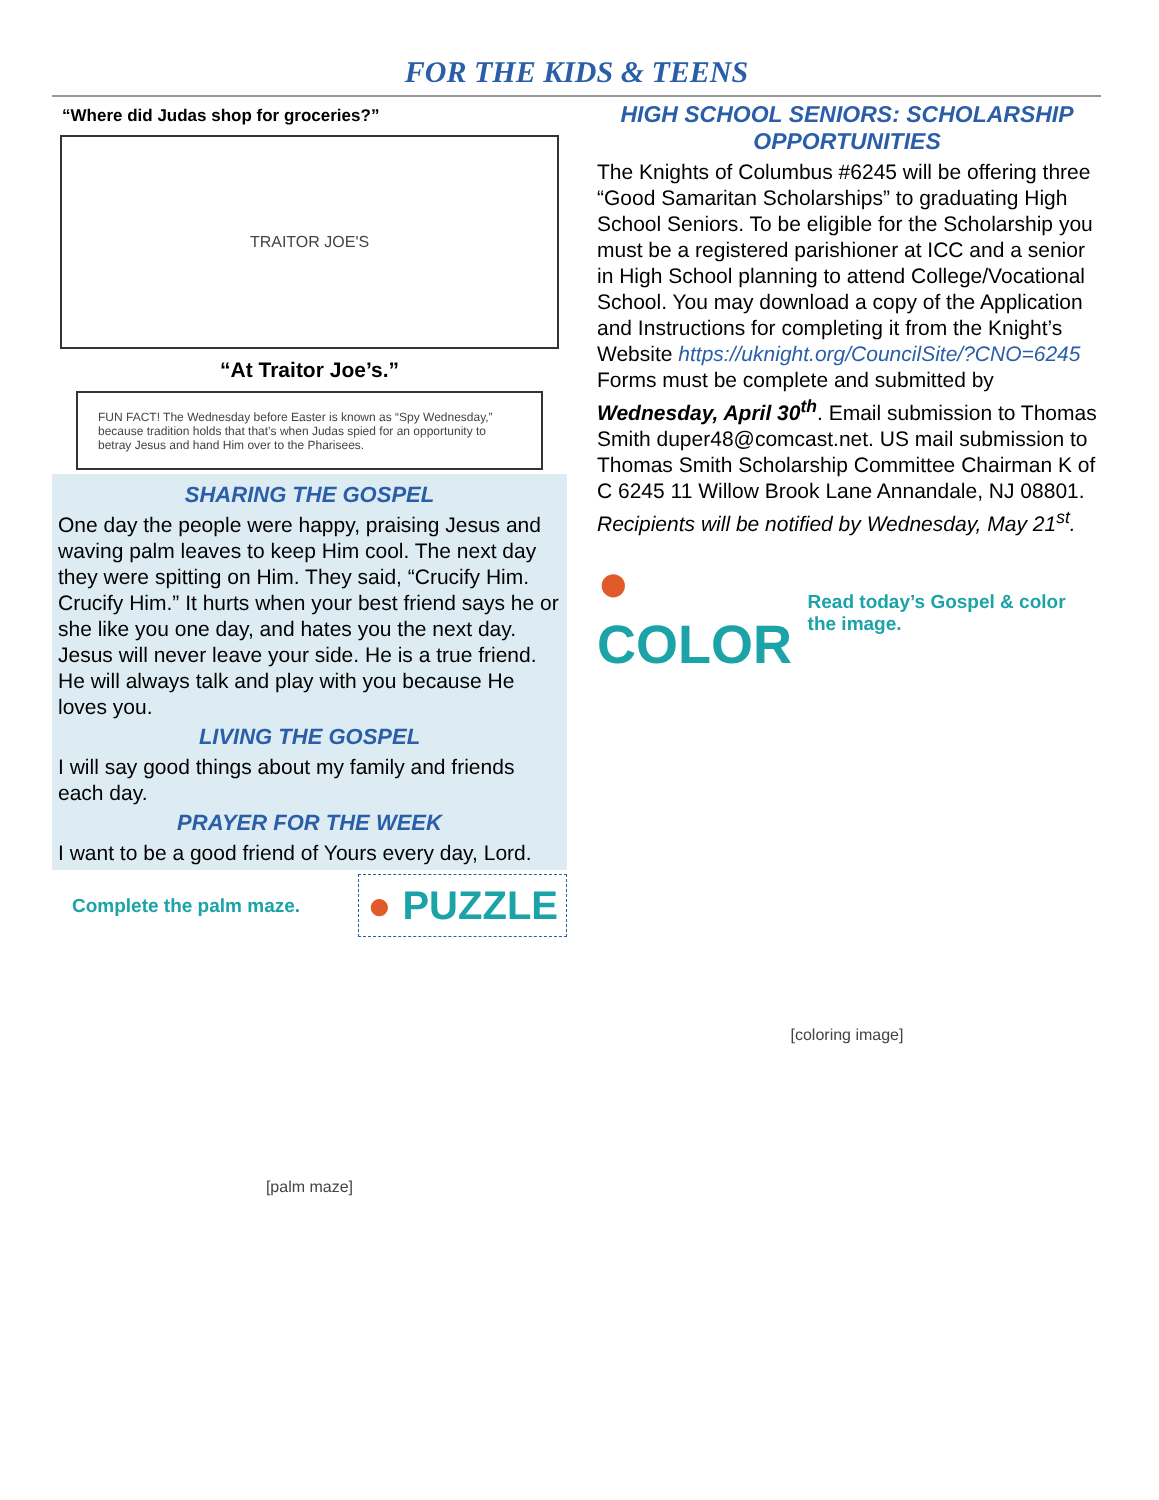FOR THE KIDS & TEENS
“Where did Judas shop for groceries?”
TRAITOR JOE'S
“At Traitor Joe’s.”
FUN FACT! The Wednesday before Easter is known as “Spy Wednesday,” because tradition holds that that’s when Judas spied for an opportunity to betray Jesus and hand Him over to the Pharisees.
SHARING THE GOSPEL
One day the people were happy, praising Jesus and waving palm leaves to keep Him cool. The next day they were spitting on Him. They said, “Crucify Him. Crucify Him.” It hurts when your best friend says he or she like you one day, and hates you the next day. Jesus will never leave your side. He is a true friend. He will always talk and play with you because He loves you.
LIVING THE GOSPEL
I will say good things about my family and friends each day.
PRAYER FOR THE WEEK
I want to be a good friend of Yours every day, Lord.
Complete the palm maze. ● PUZZLE
[palm maze]
HIGH SCHOOL SENIORS: SCHOLARSHIP OPPORTUNITIES
The Knights of Columbus #6245 will be offering three “Good Samaritan Scholarships” to graduating High School Seniors. To be eligible for the Scholarship you must be a registered parishioner at ICC and a senior in High School planning to attend College/Vocational School. You may download a copy of the Application and Instructions for completing it from the Knight’s Website https://uknight.org/CouncilSite/?CNO=6245 Forms must be complete and submitted by Wednesday, April 30<sup>th</sup>. Email submission to Thomas Smith duper48@comcast.net. US mail submission to Thomas Smith Scholarship Committee Chairman K of C 6245 11 Willow Brook Lane Annandale, NJ 08801. Recipients will be notified by Wednesday, May 21<sup>st</sup>.
● COLOR Read today’s Gospel & color the image.
[coloring image]